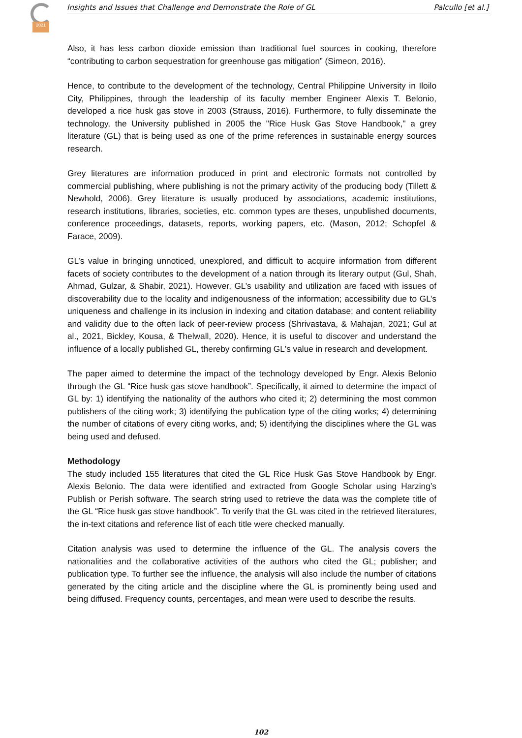2021
Insights and Issues that Challenge and Demonstrate the Role of GL Palcullo [et al.]
Also, it has less carbon dioxide emission than traditional fuel sources in cooking, therefore “contributing to carbon sequestration for greenhouse gas mitigation” (Simeon, 2016).
Hence, to contribute to the development of the technology, Central Philippine University in Iloilo City, Philippines, through the leadership of its faculty member Engineer Alexis T. Belonio, developed a rice husk gas stove in 2003 (Strauss, 2016). Furthermore, to fully disseminate the technology, the University published in 2005 the "Rice Husk Gas Stove Handbook," a grey literature (GL) that is being used as one of the prime references in sustainable energy sources research.
Grey literatures are information produced in print and electronic formats not controlled by commercial publishing, where publishing is not the primary activity of the producing body (Tillett & Newhold, 2006). Grey literature is usually produced by associations, academic institutions, research institutions, libraries, societies, etc. common types are theses, unpublished documents, conference proceedings, datasets, reports, working papers, etc. (Mason, 2012; Schopfel & Farace, 2009).
GL’s value in bringing unnoticed, unexplored, and difficult to acquire information from different facets of society contributes to the development of a nation through its literary output (Gul, Shah, Ahmad, Gulzar, & Shabir, 2021). However, GL’s usability and utilization are faced with issues of discoverability due to the locality and indigenousness of the information; accessibility due to GL’s uniqueness and challenge in its inclusion in indexing and citation database; and content reliability and validity due to the often lack of peer-review process (Shrivastava, & Mahajan, 2021; Gul at al., 2021, Bickley, Kousa, & Thelwall, 2020). Hence, it is useful to discover and understand the influence of a locally published GL, thereby confirming GL's value in research and development.
The paper aimed to determine the impact of the technology developed by Engr. Alexis Belonio through the GL “Rice husk gas stove handbook”. Specifically, it aimed to determine the impact of GL by: 1) identifying the nationality of the authors who cited it; 2) determining the most common publishers of the citing work; 3) identifying the publication type of the citing works; 4) determining the number of citations of every citing works, and; 5) identifying the disciplines where the GL was being used and defused.
Methodology
The study included 155 literatures that cited the GL Rice Husk Gas Stove Handbook by Engr. Alexis Belonio. The data were identified and extracted from Google Scholar using Harzing’s Publish or Perish software. The search string used to retrieve the data was the complete title of the GL “Rice husk gas stove handbook”. To verify that the GL was cited in the retrieved literatures, the in-text citations and reference list of each title were checked manually.
Citation analysis was used to determine the influence of the GL. The analysis covers the nationalities and the collaborative activities of the authors who cited the GL; publisher; and publication type. To further see the influence, the analysis will also include the number of citations generated by the citing article and the discipline where the GL is prominently being used and being diffused. Frequency counts, percentages, and mean were used to describe the results.
102